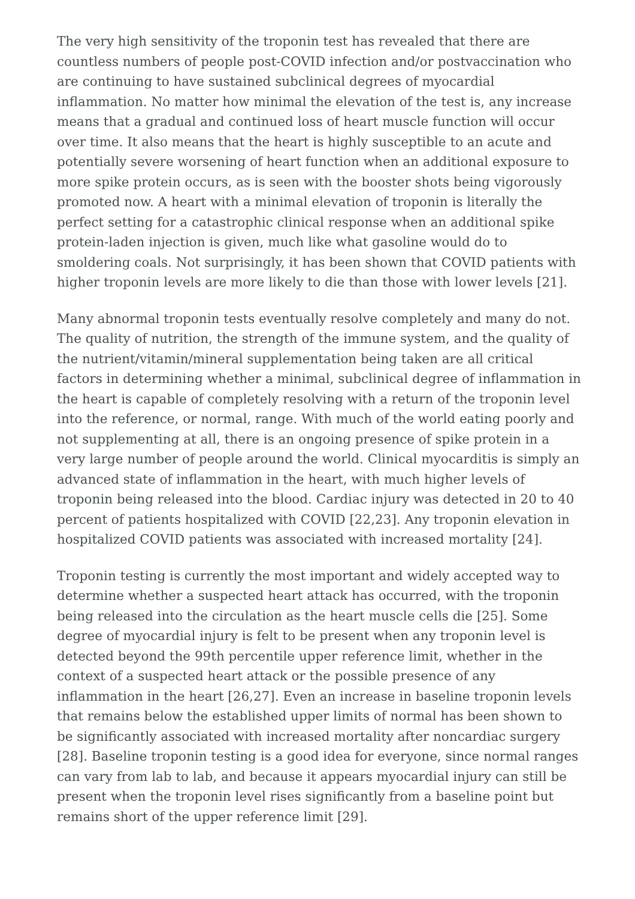The very high sensitivity of the troponin test has revealed that there are countless numbers of people post-COVID infection and/or postvaccination who are continuing to have sustained subclinical degrees of myocardial inflammation. No matter how minimal the elevation of the test is, any increase means that a gradual and continued loss of heart muscle function will occur over time. It also means that the heart is highly susceptible to an acute and potentially severe worsening of heart function when an additional exposure to more spike protein occurs, as is seen with the booster shots being vigorously promoted now. A heart with a minimal elevation of troponin is literally the perfect setting for a catastrophic clinical response when an additional spike protein-laden injection is given, much like what gasoline would do to smoldering coals. Not surprisingly, it has been shown that COVID patients with higher troponin levels are more likely to die than those with lower levels [21].
Many abnormal troponin tests eventually resolve completely and many do not. The quality of nutrition, the strength of the immune system, and the quality of the nutrient/vitamin/mineral supplementation being taken are all critical factors in determining whether a minimal, subclinical degree of inflammation in the heart is capable of completely resolving with a return of the troponin level into the reference, or normal, range. With much of the world eating poorly and not supplementing at all, there is an ongoing presence of spike protein in a very large number of people around the world. Clinical myocarditis is simply an advanced state of inflammation in the heart, with much higher levels of troponin being released into the blood. Cardiac injury was detected in 20 to 40 percent of patients hospitalized with COVID [22,23]. Any troponin elevation in hospitalized COVID patients was associated with increased mortality [24].
Troponin testing is currently the most important and widely accepted way to determine whether a suspected heart attack has occurred, with the troponin being released into the circulation as the heart muscle cells die [25]. Some degree of myocardial injury is felt to be present when any troponin level is detected beyond the 99th percentile upper reference limit, whether in the context of a suspected heart attack or the possible presence of any inflammation in the heart [26,27]. Even an increase in baseline troponin levels that remains below the established upper limits of normal has been shown to be significantly associated with increased mortality after noncardiac surgery [28]. Baseline troponin testing is a good idea for everyone, since normal ranges can vary from lab to lab, and because it appears myocardial injury can still be present when the troponin level rises significantly from a baseline point but remains short of the upper reference limit [29].